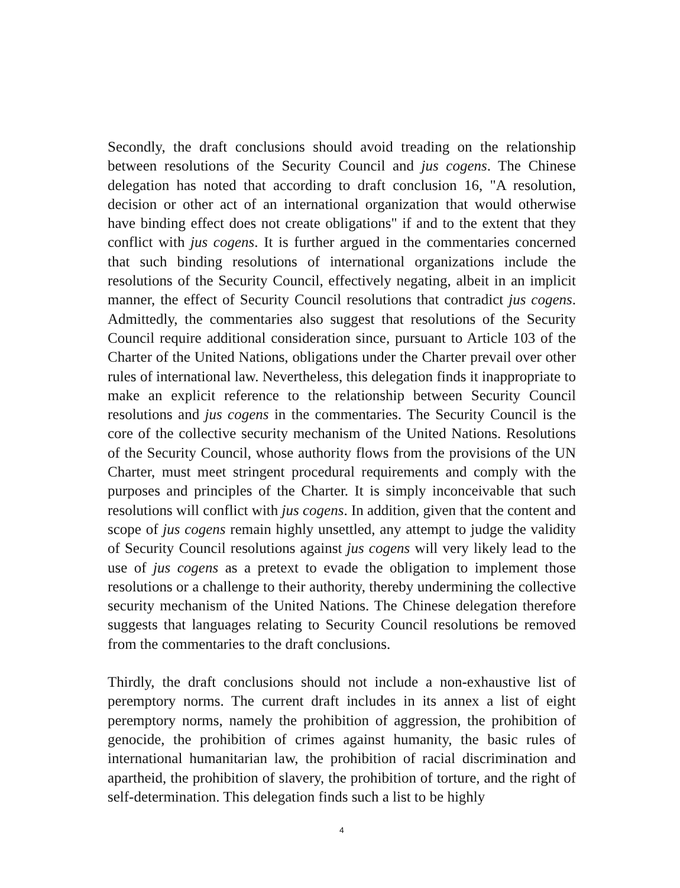Secondly, the draft conclusions should avoid treading on the relationship between resolutions of the Security Council and jus cogens. The Chinese delegation has noted that according to draft conclusion 16, "A resolution, decision or other act of an international organization that would otherwise have binding effect does not create obligations" if and to the extent that they conflict with jus cogens. It is further argued in the commentaries concerned that such binding resolutions of international organizations include the resolutions of the Security Council, effectively negating, albeit in an implicit manner, the effect of Security Council resolutions that contradict jus cogens. Admittedly, the commentaries also suggest that resolutions of the Security Council require additional consideration since, pursuant to Article 103 of the Charter of the United Nations, obligations under the Charter prevail over other rules of international law. Nevertheless, this delegation finds it inappropriate to make an explicit reference to the relationship between Security Council resolutions and jus cogens in the commentaries. The Security Council is the core of the collective security mechanism of the United Nations. Resolutions of the Security Council, whose authority flows from the provisions of the UN Charter, must meet stringent procedural requirements and comply with the purposes and principles of the Charter. It is simply inconceivable that such resolutions will conflict with jus cogens. In addition, given that the content and scope of jus cogens remain highly unsettled, any attempt to judge the validity of Security Council resolutions against jus cogens will very likely lead to the use of jus cogens as a pretext to evade the obligation to implement those resolutions or a challenge to their authority, thereby undermining the collective security mechanism of the United Nations. The Chinese delegation therefore suggests that languages relating to Security Council resolutions be removed from the commentaries to the draft conclusions.
Thirdly, the draft conclusions should not include a non-exhaustive list of peremptory norms. The current draft includes in its annex a list of eight peremptory norms, namely the prohibition of aggression, the prohibition of genocide, the prohibition of crimes against humanity, the basic rules of international humanitarian law, the prohibition of racial discrimination and apartheid, the prohibition of slavery, the prohibition of torture, and the right of self-determination. This delegation finds such a list to be highly
4